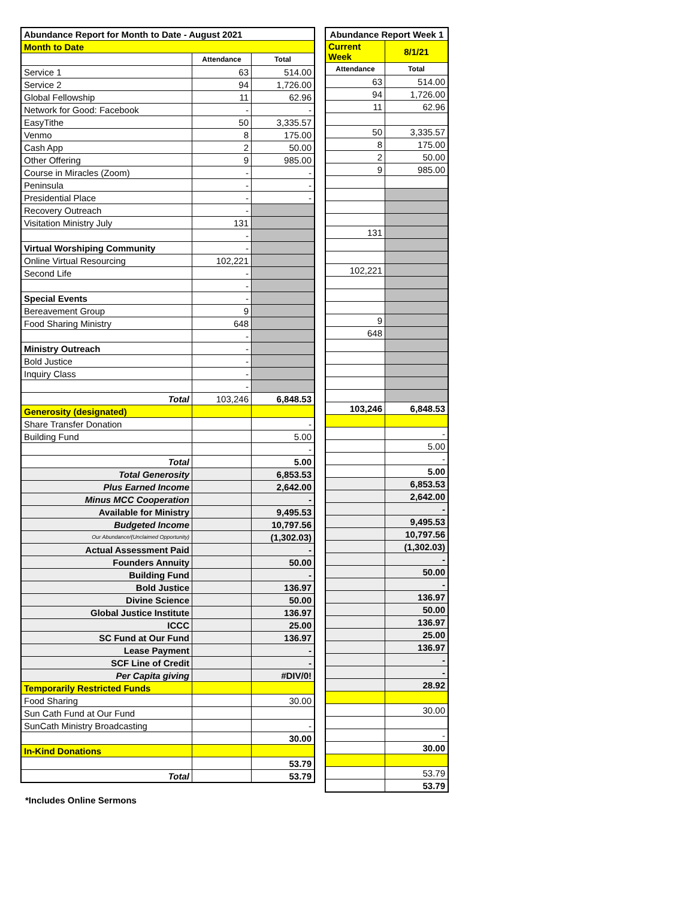| Abundance Report for Month to Date - August 2021 | | |
| Month to Date | | |
| | Attendance | Total |
| Service 1 | 63 | 514.00 |
| Service 2 | 94 | 1,726.00 |
| Global Fellowship | 11 | 62.96 |
| Network for Good: Facebook | - | - |
| EasyTithe | 50 | 3,335.57 |
| Venmo | 8 | 175.00 |
| Cash App | 2 | 50.00 |
| Other Offering | 9 | 985.00 |
| Course in Miracles (Zoom) | - | - |
| Peninsula | - | - |
| Presidential Place | - | - |
| Recovery Outreach | - | |
| Visitation Ministry July | 131 | |
| | - | |
| Virtual Worshiping Community | - | |
| Online Virtual Resourcing | 102,221 | |
| Second Life | - | |
| | - | |
| Special Events | - | |
| Bereavement Group | 9 | |
| Food Sharing Ministry | 648 | |
| | - | |
| Ministry Outreach | - | |
| Bold Justice | - | |
| Inquiry Class | - | |
| | - | |
| Total | 103,246 | 6,848.53 |
| Generosity (designated) | | |
| Share Transfer Donation | | - |
| Building Fund | | 5.00 |
| | | - |
| Total | | 5.00 |
| Total Generosity | | 6,853.53 |
| Plus Earned Income | | 2,642.00 |
| Minus MCC Cooperation | | - |
| Available for Ministry | | 9,495.53 |
| Budgeted Income | | 10,797.56 |
| Our Abundance/(Unclaimed Opportunity) | | (1,302.03) |
| Actual Assessment Paid | | - |
| Founders Annuity | | 50.00 |
| Building Fund | | - |
| Bold Justice | | 136.97 |
| Divine Science | | 50.00 |
| Global Justice Institute | | 136.97 |
| ICCC | | 25.00 |
| SC Fund at Our Fund | | 136.97 |
| Lease Payment | | - |
| SCF Line of Credit | | - |
| Per Capita giving | | #DIV/0! |
| Temporarily Restricted Funds | | |
| Food Sharing | | 30.00 |
| Sun Cath Fund at Our Fund | | |
| SunCath Ministry Broadcasting | | - |
| | | 30.00 |
| In-Kind Donations | | |
| | | 53.79 |
| Total | | 53.79 |
| Abundance Report Week 1 | |
| Current Week | 8/1/21 |
| Attendance | Total |
| 63 | 514.00 |
| 94 | 1,726.00 |
| 11 | 62.96 |
| 50 | 3,335.57 |
| 8 | 175.00 |
| 2 | 50.00 |
| 9 | 985.00 |
| 131 | |
| 102,221 | |
| 9 | |
| 648 | |
| 103,246 | 6,848.53 |
| | - |
| | 5.00 |
| | - |
| | 5.00 |
| | 6,853.53 |
| | 2,642.00 |
| | - |
| | 9,495.53 |
| | 10,797.56 |
| | (1,302.03) |
| | - |
| | 50.00 |
| | - |
| | 136.97 |
| | 50.00 |
| | 136.97 |
| | 25.00 |
| | 136.97 |
| | - |
| | - |
| | 28.92 |
| | 30.00 |
| | - |
| | 30.00 |
| | 53.79 |
| | 53.79 |
*Includes Online Sermons